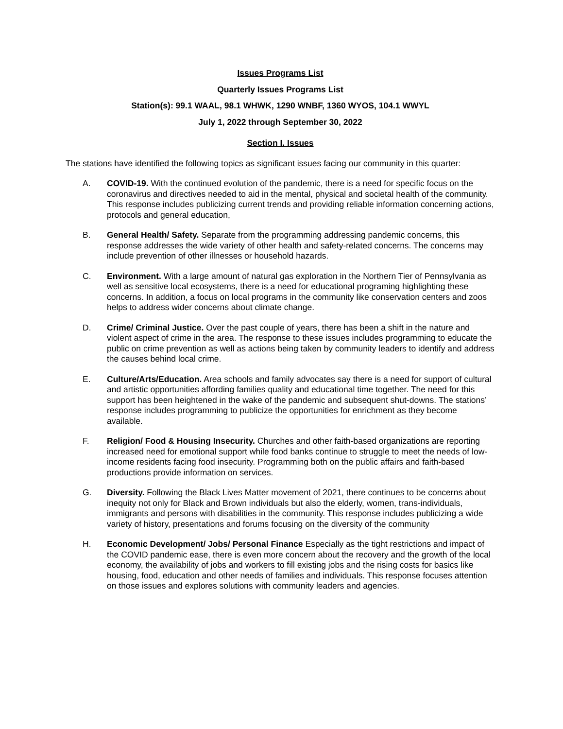Issues Programs List
Quarterly Issues Programs List
Station(s): 99.1 WAAL, 98.1 WHWK, 1290 WNBF, 1360 WYOS, 104.1 WWYL
July 1, 2022 through September 30, 2022
Section I. Issues
The stations have identified the following topics as significant issues facing our community in this quarter:
A. COVID-19. With the continued evolution of the pandemic, there is a need for specific focus on the coronavirus and directives needed to aid in the mental, physical and societal health of the community. This response includes publicizing current trends and providing reliable information concerning actions, protocols and general education,
B. General Health/ Safety. Separate from the programming addressing pandemic concerns, this response addresses the wide variety of other health and safety-related concerns. The concerns may include prevention of other illnesses or household hazards.
C. Environment. With a large amount of natural gas exploration in the Northern Tier of Pennsylvania as well as sensitive local ecosystems, there is a need for educational programing highlighting these concerns. In addition, a focus on local programs in the community like conservation centers and zoos helps to address wider concerns about climate change.
D. Crime/ Criminal Justice. Over the past couple of years, there has been a shift in the nature and violent aspect of crime in the area. The response to these issues includes programming to educate the public on crime prevention as well as actions being taken by community leaders to identify and address the causes behind local crime.
E. Culture/Arts/Education. Area schools and family advocates say there is a need for support of cultural and artistic opportunities affording families quality and educational time together. The need for this support has been heightened in the wake of the pandemic and subsequent shut-downs. The stations’ response includes programming to publicize the opportunities for enrichment as they become available.
F. Religion/ Food & Housing Insecurity. Churches and other faith-based organizations are reporting increased need for emotional support while food banks continue to struggle to meet the needs of low-income residents facing food insecurity. Programming both on the public affairs and faith-based productions provide information on services.
G. Diversity. Following the Black Lives Matter movement of 2021, there continues to be concerns about inequity not only for Black and Brown individuals but also the elderly, women, trans-individuals, immigrants and persons with disabilities in the community. This response includes publicizing a wide variety of history, presentations and forums focusing on the diversity of the community
H. Economic Development/ Jobs/ Personal Finance Especially as the tight restrictions and impact of the COVID pandemic ease, there is even more concern about the recovery and the growth of the local economy, the availability of jobs and workers to fill existing jobs and the rising costs for basics like housing, food, education and other needs of families and individuals. This response focuses attention on those issues and explores solutions with community leaders and agencies.